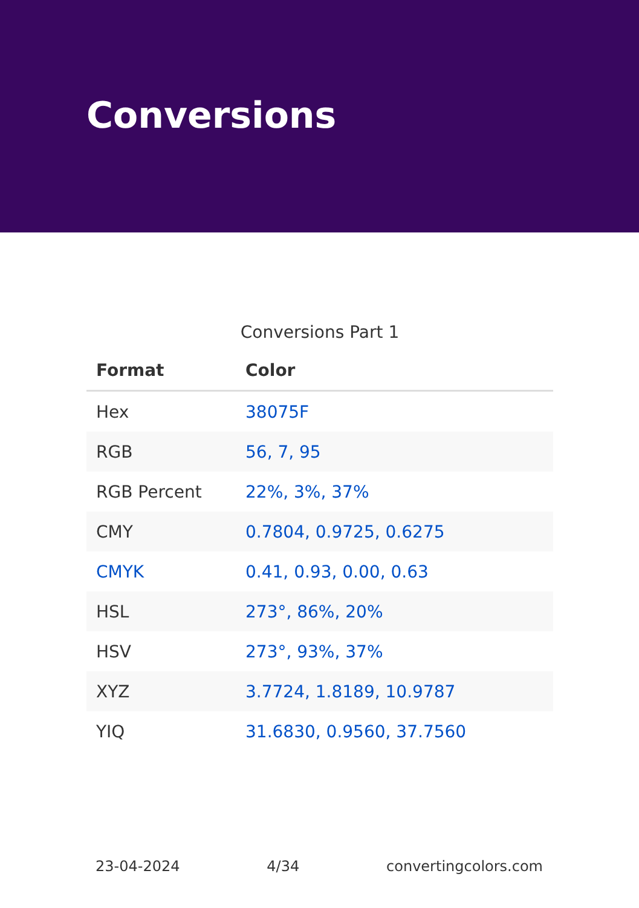Conversions
Conversions Part 1
| Format | Color |
| --- | --- |
| Hex | 38075F |
| RGB | 56, 7, 95 |
| RGB Percent | 22%, 3%, 37% |
| CMY | 0.7804, 0.9725, 0.6275 |
| CMYK | 0.41, 0.93, 0.00, 0.63 |
| HSL | 273°, 86%, 20% |
| HSV | 273°, 93%, 37% |
| XYZ | 3.7724, 1.8189, 10.9787 |
| YIQ | 31.6830, 0.9560, 37.7560 |
23-04-2024 4/34 convertingcolors.com